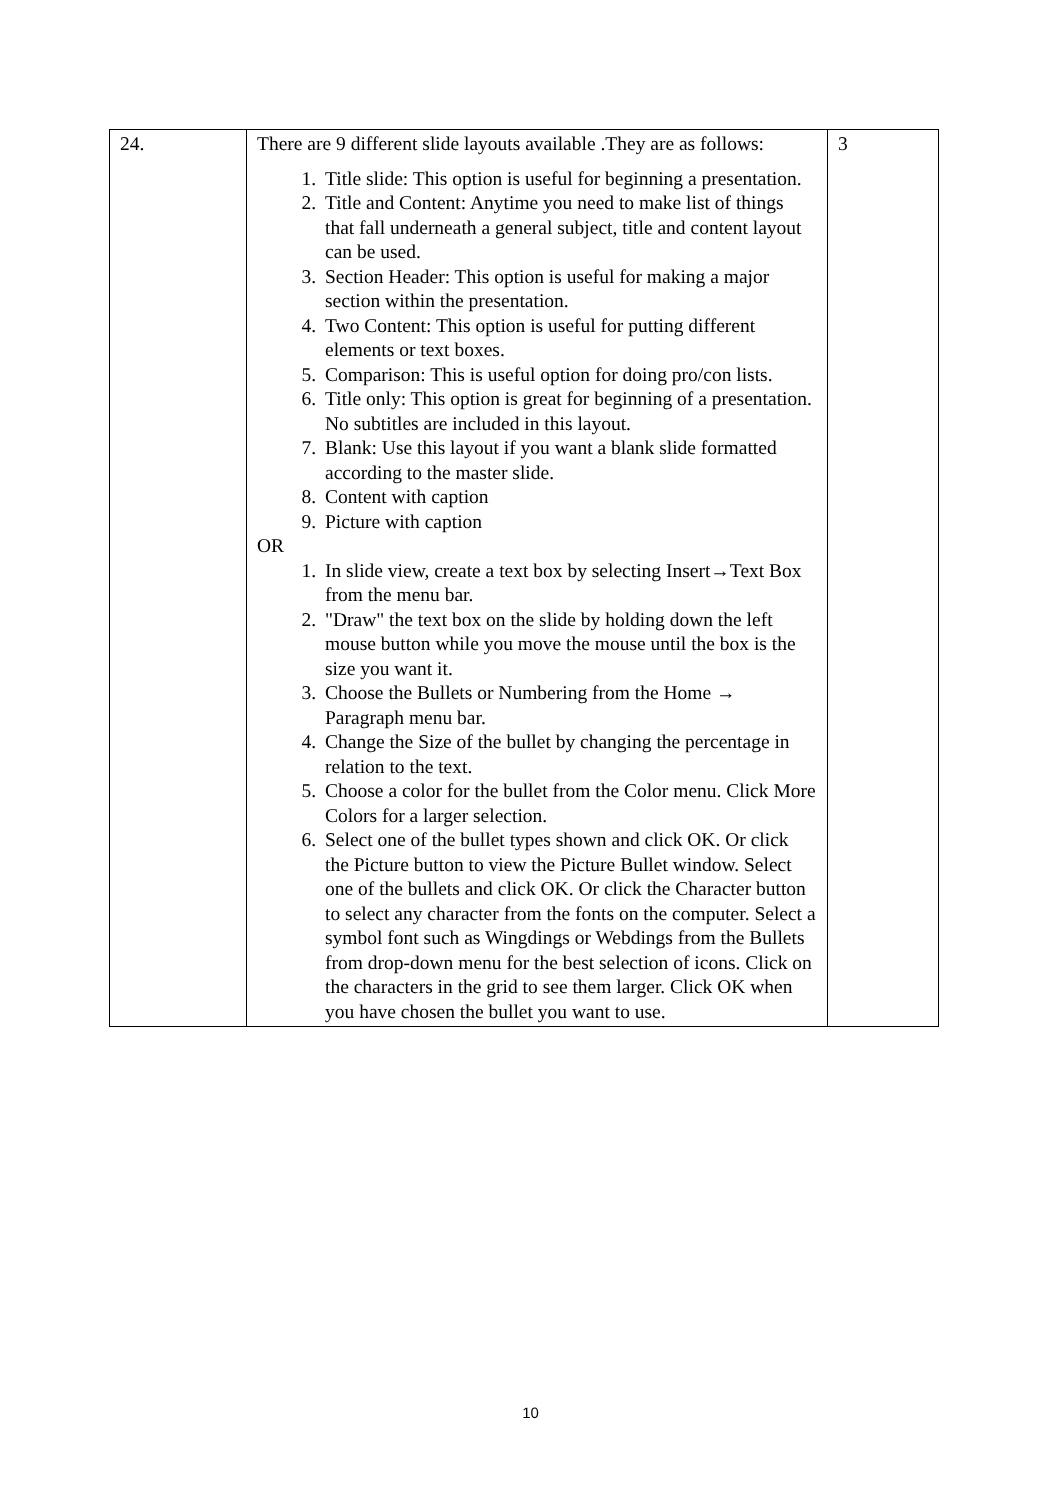| 24. | There are 9 different slide layouts available .They are as follows: 1. Title slide: This option is useful for beginning a presentation. 2. Title and Content: Anytime you need to make list of things that fall underneath a general subject, title and content layout can be used. 3. Section Header: This option is useful for making a major section within the presentation. 4. Two Content: This option is useful for putting different elements or text boxes. 5. Comparison: This is useful option for doing pro/con lists. 6. Title only: This option is great for beginning of a presentation. No subtitles are included in this layout. 7. Blank: Use this layout if you want a blank slide formatted according to the master slide. 8. Content with caption 9. Picture with caption OR 1. In slide view, create a text box by selecting Insert→Text Box from the menu bar. 2. "Draw" the text box on the slide by holding down the left mouse button while you move the mouse until the box is the size you want it. 3. Choose the Bullets or Numbering from the Home → Paragraph menu bar. 4. Change the Size of the bullet by changing the percentage in relation to the text. 5. Choose a color for the bullet from the Color menu. Click More Colors for a larger selection. 6. Select one of the bullet types shown and click OK. Or click the Picture button to view the Picture Bullet window. Select one of the bullets and click OK. Or click the Character button to select any character from the fonts on the computer. Select a symbol font such as Wingdings or Webdings from the Bullets from drop-down menu for the best selection of icons. Click on the characters in the grid to see them larger. Click OK when you have chosen the bullet you want to use. | 3 |
10